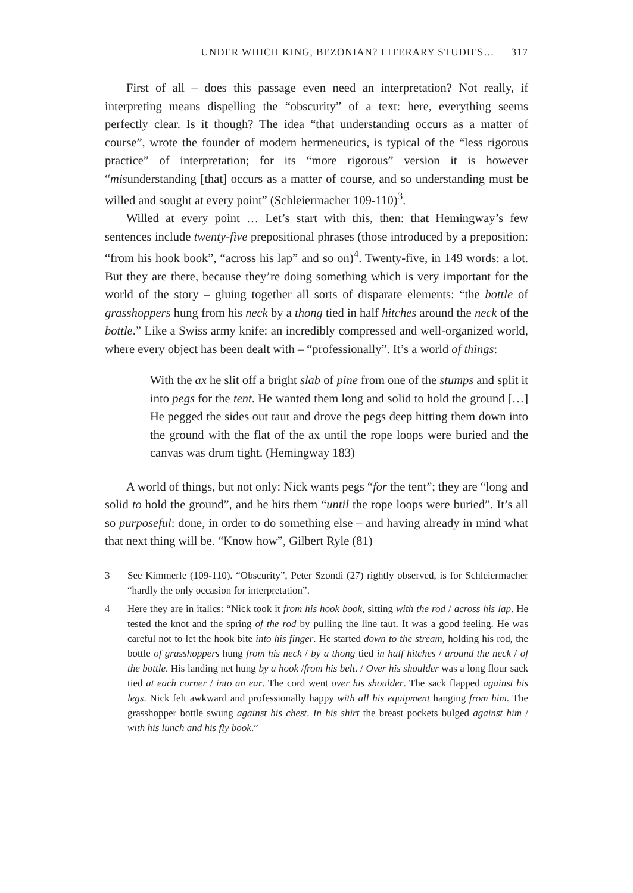UNDER WHICH KING, BEZONIAN? LITERARY STUDIES… 317
First of all – does this passage even need an interpretation? Not really, if interpreting means dispelling the “obscurity” of a text: here, everything seems perfectly clear. Is it though? The idea “that understanding occurs as a matter of course”, wrote the founder of modern hermeneutics, is typical of the “less rigorous practice” of interpretation; for its “more rigorous” version it is however “misunderstanding [that] occurs as a matter of course, and so understanding must be willed and sought at every point” (Schleiermacher 109-110)<sup>3</sup>.
Willed at every point … Let’s start with this, then: that Hemingway’s few sentences include twenty-five prepositional phrases (those introduced by a preposition: “from his hook book”, “across his lap” and so on)<sup>4</sup>. Twenty-five, in 149 words: a lot. But they are there, because they’re doing something which is very important for the world of the story – gluing together all sorts of disparate elements: “the bottle of grasshoppers hung from his neck by a thong tied in half hitches around the neck of the bottle.” Like a Swiss army knife: an incredibly compressed and well-organized world, where every object has been dealt with – “professionally”. It’s a world of things:
With the ax he slit off a bright slab of pine from one of the stumps and split it into pegs for the tent. He wanted them long and solid to hold the ground […] He pegged the sides out taut and drove the pegs deep hitting them down into the ground with the flat of the ax until the rope loops were buried and the canvas was drum tight. (Hemingway 183)
A world of things, but not only: Nick wants pegs “for the tent”; they are “long and solid to hold the ground”, and he hits them “until the rope loops were buried”. It’s all so purposeful: done, in order to do something else – and having already in mind what that next thing will be. “Know how”, Gilbert Ryle (81)
3 See Kimmerle (109-110). “Obscurity”, Peter Szondi (27) rightly observed, is for Schleiermacher “hardly the only occasion for interpretation”.
4 Here they are in italics: “Nick took it from his hook book, sitting with the rod / across his lap. He tested the knot and the spring of the rod by pulling the line taut. It was a good feeling. He was careful not to let the hook bite into his finger. He started down to the stream, holding his rod, the bottle of grasshoppers hung from his neck / by a thong tied in half hitches / around the neck / of the bottle. His landing net hung by a hook /from his belt. / Over his shoulder was a long flour sack tied at each corner / into an ear. The cord went over his shoulder. The sack flapped against his legs. Nick felt awkward and professionally happy with all his equipment hanging from him. The grasshopper bottle swung against his chest. In his shirt the breast pockets bulged against him / with his lunch and his fly book.”